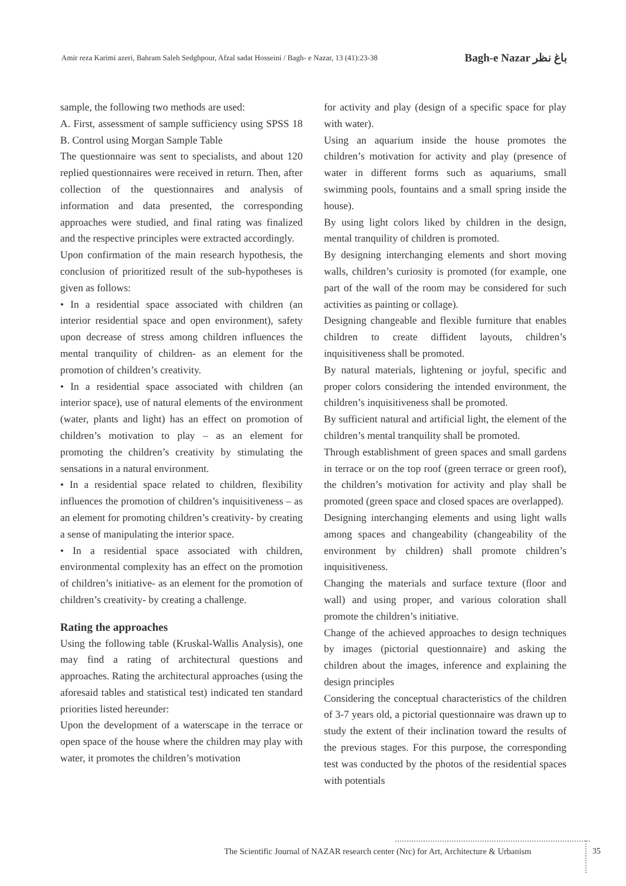Amir reza Karimi azeri, Bahram Saleh Sedghpour, Afzal sadat Hosseini / Bagh- e Nazar, 13 (41):23-38 Bagh-e Nazar باغ نظر
sample, the following two methods are used:
A. First, assessment of sample sufficiency using SPSS 18 B. Control using Morgan Sample Table
The questionnaire was sent to specialists, and about 120 replied questionnaires were received in return. Then, after collection of the questionnaires and analysis of information and data presented, the corresponding approaches were studied, and final rating was finalized and the respective principles were extracted accordingly.
Upon confirmation of the main research hypothesis, the conclusion of prioritized result of the sub-hypotheses is given as follows:
• In a residential space associated with children (an interior residential space and open environment), safety upon decrease of stress among children influences the mental tranquility of children- as an element for the promotion of children’s creativity.
• In a residential space associated with children (an interior space), use of natural elements of the environment (water, plants and light) has an effect on promotion of children’s motivation to play – as an element for promoting the children’s creativity by stimulating the sensations in a natural environment.
• In a residential space related to children, flexibility influences the promotion of children’s inquisitiveness – as an element for promoting children’s creativity- by creating a sense of manipulating the interior space.
• In a residential space associated with children, environmental complexity has an effect on the promotion of children’s initiative- as an element for the promotion of children’s creativity- by creating a challenge.
Rating the approaches
Using the following table (Kruskal-Wallis Analysis), one may find a rating of architectural questions and approaches. Rating the architectural approaches (using the aforesaid tables and statistical test) indicated ten standard priorities listed hereunder:
Upon the development of a waterscape in the terrace or open space of the house where the children may play with water, it promotes the children’s motivation
for activity and play (design of a specific space for play with water).
Using an aquarium inside the house promotes the children’s motivation for activity and play (presence of water in different forms such as aquariums, small swimming pools, fountains and a small spring inside the house).
By using light colors liked by children in the design, mental tranquility of children is promoted.
By designing interchanging elements and short moving walls, children’s curiosity is promoted (for example, one part of the wall of the room may be considered for such activities as painting or collage).
Designing changeable and flexible furniture that enables children to create diffident layouts, children’s inquisitiveness shall be promoted.
By natural materials, lightening or joyful, specific and proper colors considering the intended environment, the children’s inquisitiveness shall be promoted.
By sufficient natural and artificial light, the element of the children’s mental tranquility shall be promoted.
Through establishment of green spaces and small gardens in terrace or on the top roof (green terrace or green roof), the children’s motivation for activity and play shall be promoted (green space and closed spaces are overlapped).
Designing interchanging elements and using light walls among spaces and changeability (changeability of the environment by children) shall promote children’s inquisitiveness.
Changing the materials and surface texture (floor and wall) and using proper, and various coloration shall promote the children’s initiative.
Change of the achieved approaches to design techniques by images (pictorial questionnaire) and asking the children about the images, inference and explaining the design principles
Considering the conceptual characteristics of the children of 3-7 years old, a pictorial questionnaire was drawn up to study the extent of their inclination toward the results of the previous stages. For this purpose, the corresponding test was conducted by the photos of the residential spaces with potentials
The Scientific Journal of NAZAR research center (Nrc) for Art, Architecture & Urbanism
35